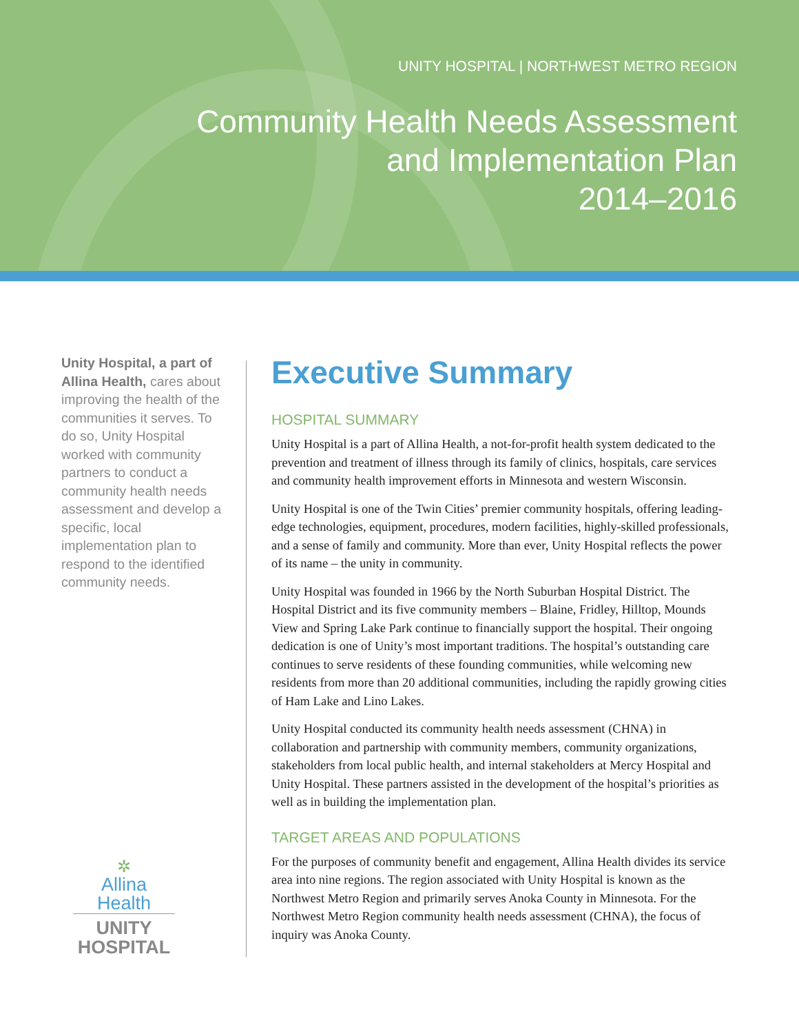UNITY HOSPITAL | NORTHWEST METRO REGION
Community Health Needs Assessment
and Implementation Plan
2014–2016
Unity Hospital, a part of Allina Health, cares about improving the health of the communities it serves. To do so, Unity Hospital worked with community partners to conduct a community health needs assessment and develop a specific, local implementation plan to respond to the identified community needs.
✲
Allina Health
UNITY
HOSPITAL
Executive Summary
HOSPITAL SUMMARY
Unity Hospital is a part of Allina Health, a not-for-profit health system dedicated to the prevention and treatment of illness through its family of clinics, hospitals, care services and community health improvement efforts in Minnesota and western Wisconsin.
Unity Hospital is one of the Twin Cities’ premier community hospitals, offering leading-edge technologies, equipment, procedures, modern facilities, highly-skilled professionals, and a sense of family and community. More than ever, Unity Hospital reflects the power of its name – the unity in community.
Unity Hospital was founded in 1966 by the North Suburban Hospital District. The Hospital District and its five community members – Blaine, Fridley, Hilltop, Mounds View and Spring Lake Park continue to financially support the hospital. Their ongoing dedication is one of Unity’s most important traditions. The hospital’s outstanding care continues to serve residents of these founding communities, while welcoming new residents from more than 20 additional communities, including the rapidly growing cities of Ham Lake and Lino Lakes.
Unity Hospital conducted its community health needs assessment (CHNA) in collaboration and partnership with community members, community organizations, stakeholders from local public health, and internal stakeholders at Mercy Hospital and Unity Hospital. These partners assisted in the development of the hospital’s priorities as well as in building the implementation plan.
TARGET AREAS AND POPULATIONS
For the purposes of community benefit and engagement, Allina Health divides its service area into nine regions. The region associated with Unity Hospital is known as the Northwest Metro Region and primarily serves Anoka County in Minnesota. For the Northwest Metro Region community health needs assessment (CHNA), the focus of inquiry was Anoka County.